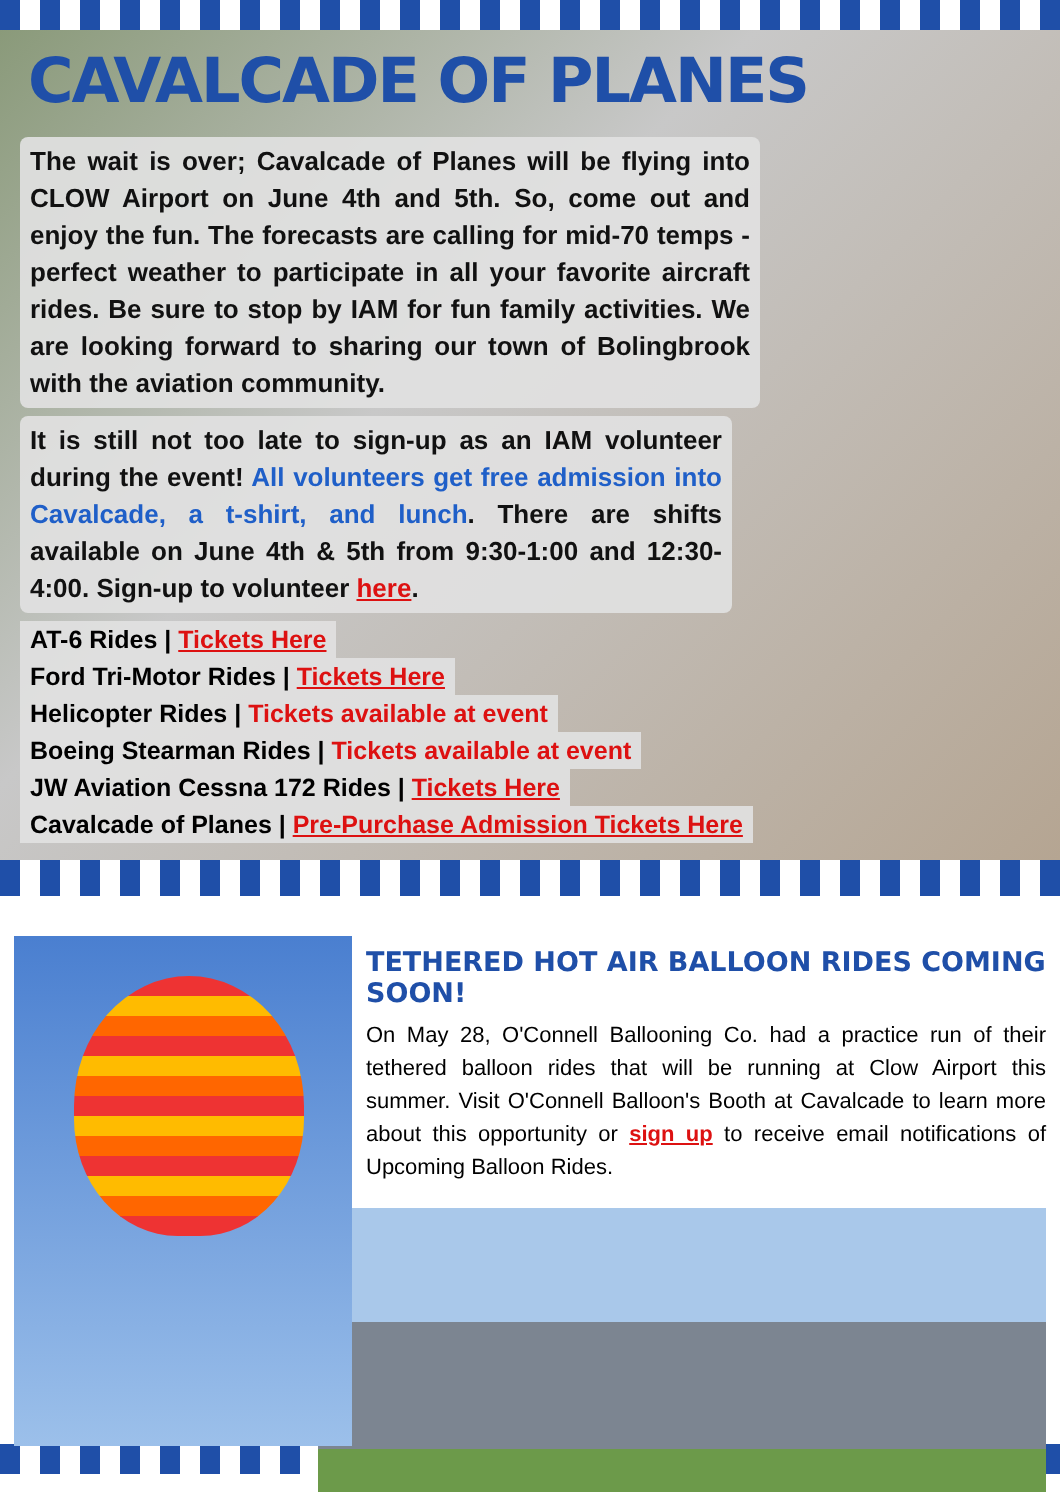CAVALCADE OF PLANES
The wait is over; Cavalcade of Planes will be flying into CLOW Airport on June 4th and 5th. So, come out and enjoy the fun. The forecasts are calling for mid-70 temps - perfect weather to participate in all your favorite aircraft rides. Be sure to stop by IAM for fun family activities. We are looking forward to sharing our town of Bolingbrook with the aviation community.
It is still not too late to sign-up as an IAM volunteer during the event! All volunteers get free admission into Cavalcade, a t-shirt, and lunch. There are shifts available on June 4th & 5th from 9:30-1:00 and 12:30-4:00. Sign-up to volunteer here.
AT-6 Rides | Tickets Here
Ford Tri-Motor Rides | Tickets Here
Helicopter Rides | Tickets available at event
Boeing Stearman Rides | Tickets available at event
JW Aviation Cessna 172 Rides | Tickets Here
Cavalcade of Planes | Pre-Purchase Admission Tickets Here
TETHERED HOT AIR BALLOON RIDES COMING SOON!
On May 28, O'Connell Ballooning Co. had a practice run of their tethered balloon rides that will be running at Clow Airport this summer. Visit O'Connell Balloon's Booth at Cavalcade to learn more about this opportunity or sign up to receive email notifications of Upcoming Balloon Rides.